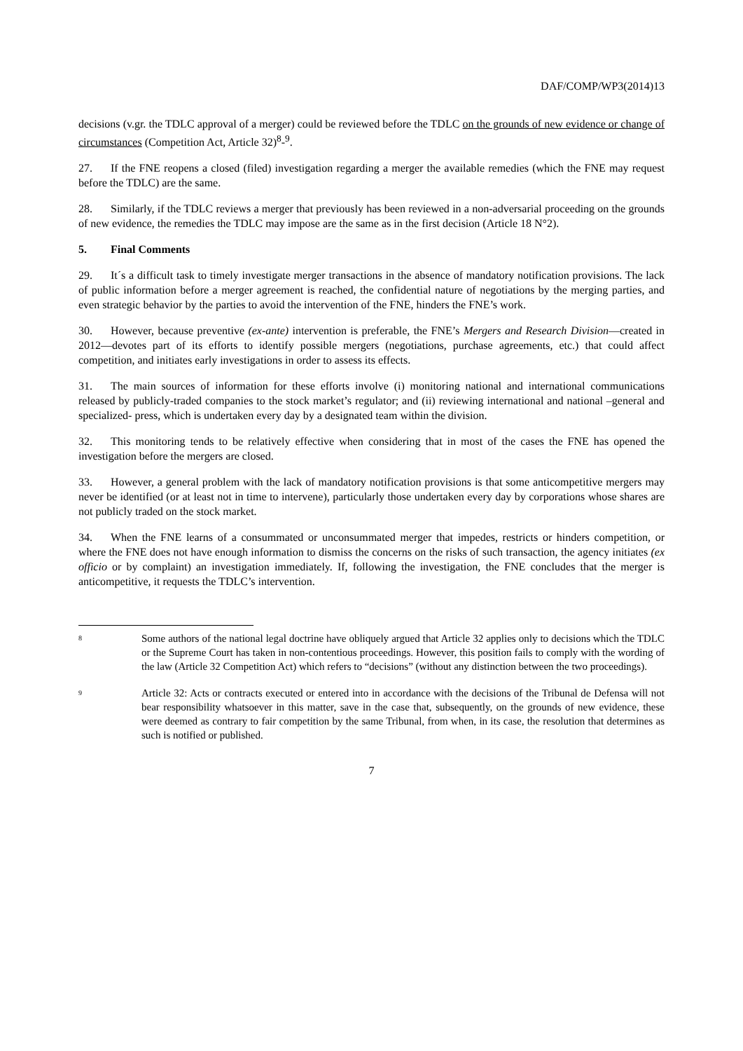DAF/COMP/WP3(2014)13
decisions (v.gr. the TDLC approval of a merger) could be reviewed before the TDLC on the grounds of new evidence or change of circumstances (Competition Act, Article 32)<sup>8</sup>-<sup>9</sup>.
27. If the FNE reopens a closed (filed) investigation regarding a merger the available remedies (which the FNE may request before the TDLC) are the same.
28. Similarly, if the TDLC reviews a merger that previously has been reviewed in a non-adversarial proceeding on the grounds of new evidence, the remedies the TDLC may impose are the same as in the first decision (Article 18 N°2).
5. Final Comments
29. It´s a difficult task to timely investigate merger transactions in the absence of mandatory notification provisions. The lack of public information before a merger agreement is reached, the confidential nature of negotiations by the merging parties, and even strategic behavior by the parties to avoid the intervention of the FNE, hinders the FNE’s work.
30. However, because preventive (ex-ante) intervention is preferable, the FNE’s Mergers and Research Division—created in 2012—devotes part of its efforts to identify possible mergers (negotiations, purchase agreements, etc.) that could affect competition, and initiates early investigations in order to assess its effects.
31. The main sources of information for these efforts involve (i) monitoring national and international communications released by publicly-traded companies to the stock market’s regulator; and (ii) reviewing international and national –general and specialized- press, which is undertaken every day by a designated team within the division.
32. This monitoring tends to be relatively effective when considering that in most of the cases the FNE has opened the investigation before the mergers are closed.
33. However, a general problem with the lack of mandatory notification provisions is that some anticompetitive mergers may never be identified (or at least not in time to intervene), particularly those undertaken every day by corporations whose shares are not publicly traded on the stock market.
34. When the FNE learns of a consummated or unconsummated merger that impedes, restricts or hinders competition, or where the FNE does not have enough information to dismiss the concerns on the risks of such transaction, the agency initiates (ex officio or by complaint) an investigation immediately. If, following the investigation, the FNE concludes that the merger is anticompetitive, it requests the TDLC’s intervention.
<sup>8</sup>
Some authors of the national legal doctrine have obliquely argued that Article 32 applies only to decisions which the TDLC or the Supreme Court has taken in non-contentious proceedings. However, this position fails to comply with the wording of the law (Article 32 Competition Act) which refers to “decisions” (without any distinction between the two proceedings).
<sup>9</sup>
Article 32: Acts or contracts executed or entered into in accordance with the decisions of the Tribunal de Defensa will not bear responsibility whatsoever in this matter, save in the case that, subsequently, on the grounds of new evidence, these were deemed as contrary to fair competition by the same Tribunal, from when, in its case, the resolution that determines as such is notified or published.
7